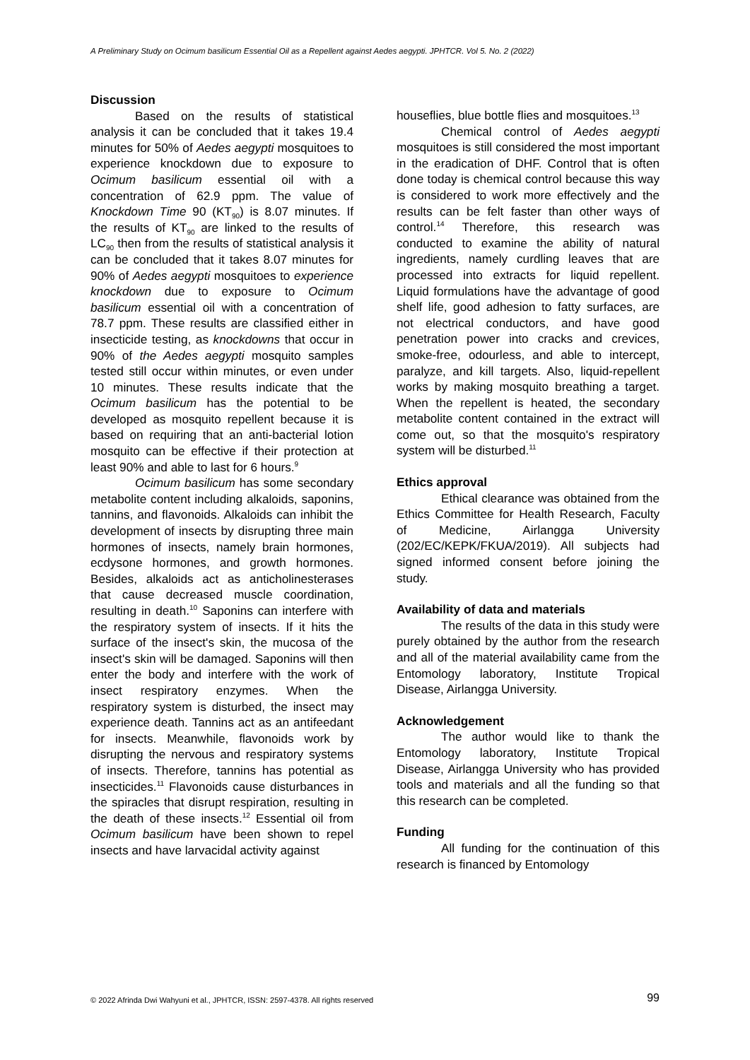A Preliminary Study on Ocimum basilicum Essential Oil as a Repellent against Aedes aegypti. JPHTCR. Vol 5. No. 2 (2022)
Discussion
Based on the results of statistical analysis it can be concluded that it takes 19.4 minutes for 50% of Aedes aegypti mosquitoes to experience knockdown due to exposure to Ocimum basilicum essential oil with a concentration of 62.9 ppm. The value of Knockdown Time 90 (KT<sub>90</sub>) is 8.07 minutes. If the results of KT<sub>90</sub> are linked to the results of LC<sub>90</sub> then from the results of statistical analysis it can be concluded that it takes 8.07 minutes for 90% of Aedes aegypti mosquitoes to experience knockdown due to exposure to Ocimum basilicum essential oil with a concentration of 78.7 ppm. These results are classified either in insecticide testing, as knockdowns that occur in 90% of the Aedes aegypti mosquito samples tested still occur within minutes, or even under 10 minutes. These results indicate that the Ocimum basilicum has the potential to be developed as mosquito repellent because it is based on requiring that an anti-bacterial lotion mosquito can be effective if their protection at least 90% and able to last for 6 hours.<sup>9</sup>
Ocimum basilicum has some secondary metabolite content including alkaloids, saponins, tannins, and flavonoids. Alkaloids can inhibit the development of insects by disrupting three main hormones of insects, namely brain hormones, ecdysone hormones, and growth hormones. Besides, alkaloids act as anticholinesterases that cause decreased muscle coordination, resulting in death.<sup>10</sup> Saponins can interfere with the respiratory system of insects. If it hits the surface of the insect's skin, the mucosa of the insect's skin will be damaged. Saponins will then enter the body and interfere with the work of insect respiratory enzymes. When the respiratory system is disturbed, the insect may experience death. Tannins act as an antifeedant for insects. Meanwhile, flavonoids work by disrupting the nervous and respiratory systems of insects. Therefore, tannins has potential as insecticides.<sup>11</sup> Flavonoids cause disturbances in the spiracles that disrupt respiration, resulting in the death of these insects.<sup>12</sup> Essential oil from Ocimum basilicum have been shown to repel insects and have larvacidal activity against
houseflies, blue bottle flies and mosquitoes.<sup>13</sup>
Chemical control of Aedes aegypti mosquitoes is still considered the most important in the eradication of DHF. Control that is often done today is chemical control because this way is considered to work more effectively and the results can be felt faster than other ways of control.<sup>14</sup> Therefore, this research was conducted to examine the ability of natural ingredients, namely curdling leaves that are processed into extracts for liquid repellent. Liquid formulations have the advantage of good shelf life, good adhesion to fatty surfaces, are not electrical conductors, and have good penetration power into cracks and crevices, smoke-free, odourless, and able to intercept, paralyze, and kill targets. Also, liquid-repellent works by making mosquito breathing a target. When the repellent is heated, the secondary metabolite content contained in the extract will come out, so that the mosquito's respiratory system will be disturbed.<sup>11</sup>
Ethics approval
Ethical clearance was obtained from the Ethics Committee for Health Research, Faculty of Medicine, Airlangga University (202/EC/KEPK/FKUA/2019). All subjects had signed informed consent before joining the study.
Availability of data and materials
The results of the data in this study were purely obtained by the author from the research and all of the material availability came from the Entomology laboratory, Institute Tropical Disease, Airlangga University.
Acknowledgement
The author would like to thank the Entomology laboratory, Institute Tropical Disease, Airlangga University who has provided tools and materials and all the funding so that this research can be completed.
Funding
All funding for the continuation of this research is financed by Entomology
© 2022 Afrinda Dwi Wahyuni et al., JPHTCR, ISSN: 2597-4378. All rights reserved 99